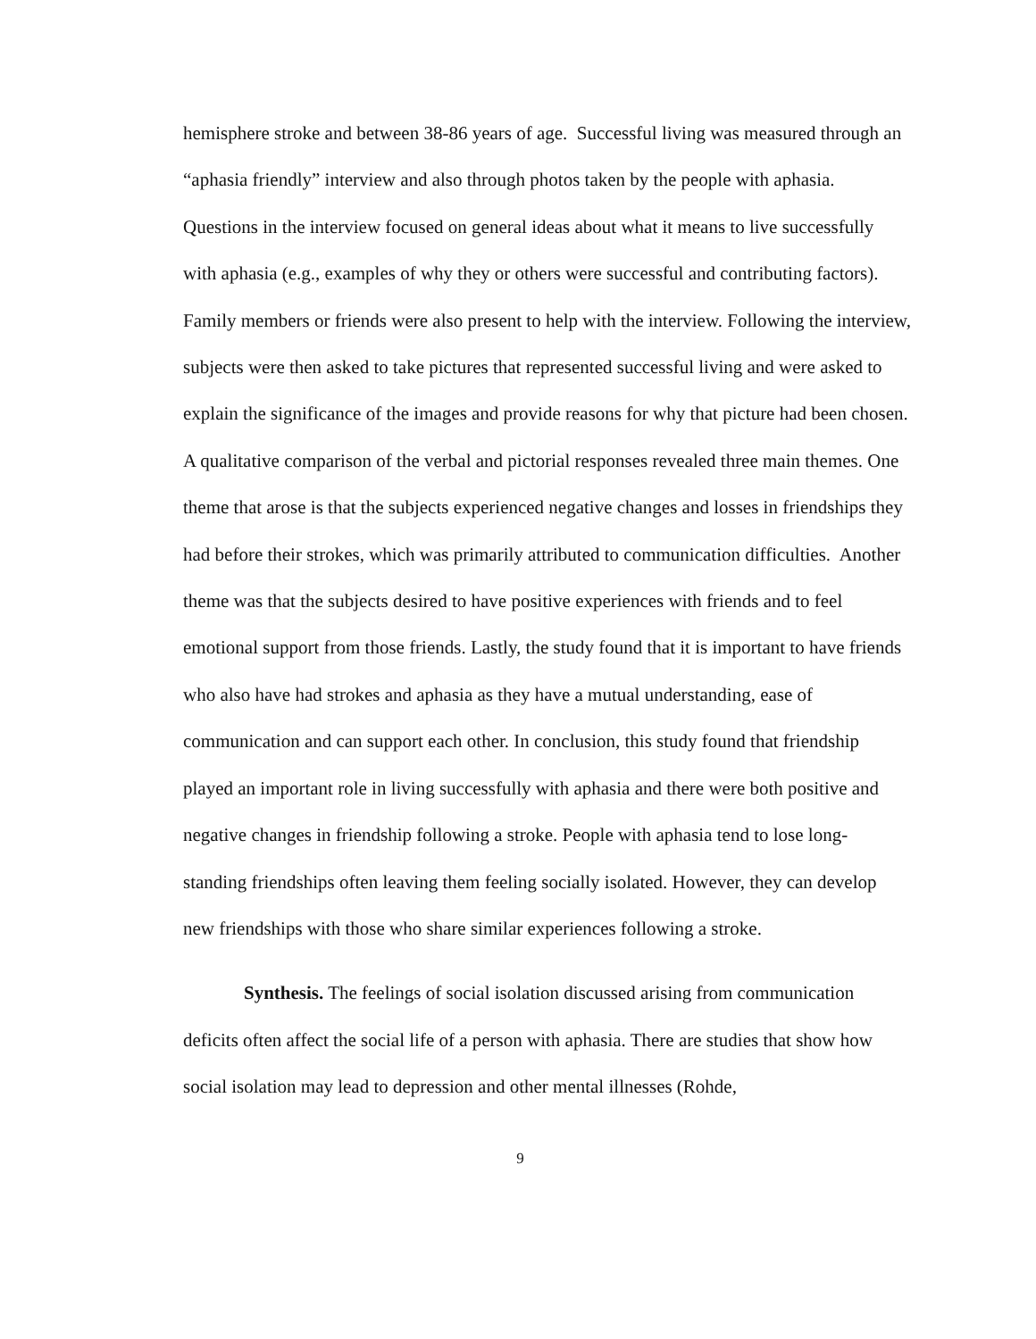hemisphere stroke and between 38-86 years of age. Successful living was measured through an “aphasia friendly” interview and also through photos taken by the people with aphasia. Questions in the interview focused on general ideas about what it means to live successfully with aphasia (e.g., examples of why they or others were successful and contributing factors). Family members or friends were also present to help with the interview. Following the interview, subjects were then asked to take pictures that represented successful living and were asked to explain the significance of the images and provide reasons for why that picture had been chosen. A qualitative comparison of the verbal and pictorial responses revealed three main themes. One theme that arose is that the subjects experienced negative changes and losses in friendships they had before their strokes, which was primarily attributed to communication difficulties. Another theme was that the subjects desired to have positive experiences with friends and to feel emotional support from those friends. Lastly, the study found that it is important to have friends who also have had strokes and aphasia as they have a mutual understanding, ease of communication and can support each other. In conclusion, this study found that friendship played an important role in living successfully with aphasia and there were both positive and negative changes in friendship following a stroke. People with aphasia tend to lose long-standing friendships often leaving them feeling socially isolated. However, they can develop new friendships with those who share similar experiences following a stroke.
Synthesis. The feelings of social isolation discussed arising from communication deficits often affect the social life of a person with aphasia. There are studies that show how social isolation may lead to depression and other mental illnesses (Rohde,
9